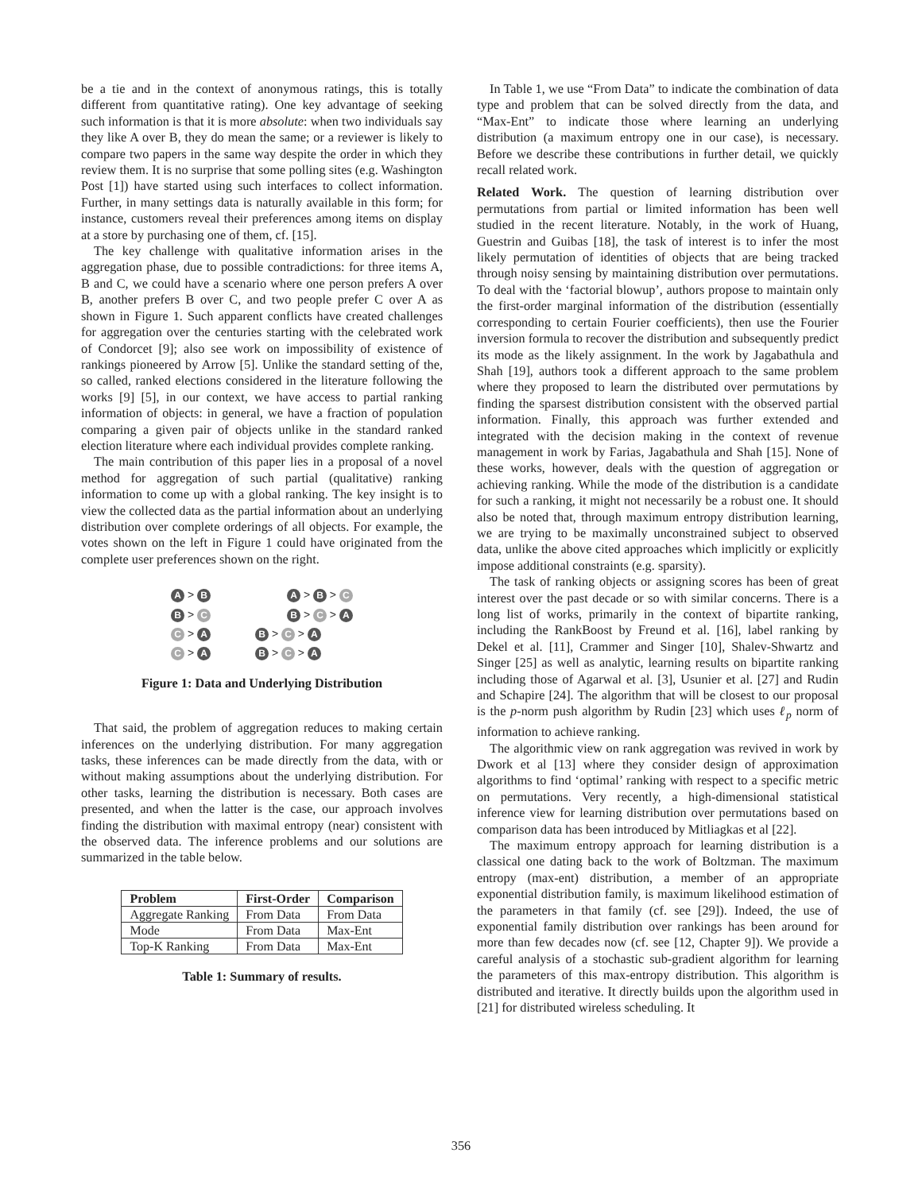be a tie and in the context of anonymous ratings, this is totally different from quantitative rating). One key advantage of seeking such information is that it is more absolute: when two individuals say they like A over B, they do mean the same; or a reviewer is likely to compare two papers in the same way despite the order in which they review them. It is no surprise that some polling sites (e.g. Washington Post [1]) have started using such interfaces to collect information. Further, in many settings data is naturally available in this form; for instance, customers reveal their preferences among items on display at a store by purchasing one of them, cf. [15].
The key challenge with qualitative information arises in the aggregation phase, due to possible contradictions: for three items A, B and C, we could have a scenario where one person prefers A over B, another prefers B over C, and two people prefer C over A as shown in Figure 1. Such apparent conflicts have created challenges for aggregation over the centuries starting with the celebrated work of Condorcet [9]; also see work on impossibility of existence of rankings pioneered by Arrow [5]. Unlike the standard setting of the, so called, ranked elections considered in the literature following the works [9] [5], in our context, we have access to partial ranking information of objects: in general, we have a fraction of population comparing a given pair of objects unlike in the standard ranked election literature where each individual provides complete ranking.
The main contribution of this paper lies in a proposal of a novel method for aggregation of such partial (qualitative) ranking information to come up with a global ranking. The key insight is to view the collected data as the partial information about an underlying distribution over complete orderings of all objects. For example, the votes shown on the left in Figure 1 could have originated from the complete user preferences shown on the right.
| A > B | A > B > C |
| B > C | B > C > A |
| C > A | B > C > A |
| C > A | B > C > A |
Figure 1: Data and Underlying Distribution
That said, the problem of aggregation reduces to making certain inferences on the underlying distribution. For many aggregation tasks, these inferences can be made directly from the data, with or without making assumptions about the underlying distribution. For other tasks, learning the distribution is necessary. Both cases are presented, and when the latter is the case, our approach involves finding the distribution with maximal entropy (near) consistent with the observed data. The inference problems and our solutions are summarized in the table below.
| Problem | First-Order | Comparison |
| --- | --- | --- |
| Aggregate Ranking | From Data | From Data |
| Mode | From Data | Max-Ent |
| Top-K Ranking | From Data | Max-Ent |
Table 1: Summary of results.
In Table 1, we use “From Data” to indicate the combination of data type and problem that can be solved directly from the data, and “Max-Ent” to indicate those where learning an underlying distribution (a maximum entropy one in our case), is necessary. Before we describe these contributions in further detail, we quickly recall related work.
Related Work. The question of learning distribution over permutations from partial or limited information has been well studied in the recent literature. Notably, in the work of Huang, Guestrin and Guibas [18], the task of interest is to infer the most likely permutation of identities of objects that are being tracked through noisy sensing by maintaining distribution over permutations. To deal with the ‘factorial blowup’, authors propose to maintain only the first-order marginal information of the distribution (essentially corresponding to certain Fourier coefficients), then use the Fourier inversion formula to recover the distribution and subsequently predict its mode as the likely assignment. In the work by Jagabathula and Shah [19], authors took a different approach to the same problem where they proposed to learn the distributed over permutations by finding the sparsest distribution consistent with the observed partial information. Finally, this approach was further extended and integrated with the decision making in the context of revenue management in work by Farias, Jagabathula and Shah [15]. None of these works, however, deals with the question of aggregation or achieving ranking. While the mode of the distribution is a candidate for such a ranking, it might not necessarily be a robust one. It should also be noted that, through maximum entropy distribution learning, we are trying to be maximally unconstrained subject to observed data, unlike the above cited approaches which implicitly or explicitly impose additional constraints (e.g. sparsity).
The task of ranking objects or assigning scores has been of great interest over the past decade or so with similar concerns. There is a long list of works, primarily in the context of bipartite ranking, including the RankBoost by Freund et al. [16], label ranking by Dekel et al. [11], Crammer and Singer [10], Shalev-Shwartz and Singer [25] as well as analytic, learning results on bipartite ranking including those of Agarwal et al. [3], Usunier et al. [27] and Rudin and Schapire [24]. The algorithm that will be closest to our proposal is the p-norm push algorithm by Rudin [23] which uses ℓ<sub>p</sub> norm of information to achieve ranking.
The algorithmic view on rank aggregation was revived in work by Dwork et al [13] where they consider design of approximation algorithms to find ‘optimal’ ranking with respect to a specific metric on permutations. Very recently, a high-dimensional statistical inference view for learning distribution over permutations based on comparison data has been introduced by Mitliagkas et al [22].
The maximum entropy approach for learning distribution is a classical one dating back to the work of Boltzman. The maximum entropy (max-ent) distribution, a member of an appropriate exponential distribution family, is maximum likelihood estimation of the parameters in that family (cf. see [29]). Indeed, the use of exponential family distribution over rankings has been around for more than few decades now (cf. see [12, Chapter 9]). We provide a careful analysis of a stochastic sub-gradient algorithm for learning the parameters of this max-entropy distribution. This algorithm is distributed and iterative. It directly builds upon the algorithm used in [21] for distributed wireless scheduling. It
356